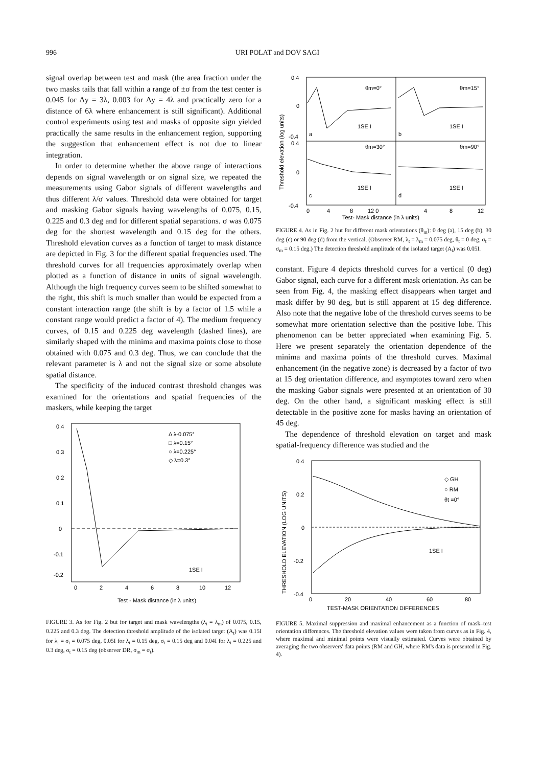996 URI POLAT and DOV SAGI
signal overlap between test and mask (the area fraction under the two masks tails that fall within a range of ±σ from the test center is 0.045 for Δy = 3λ, 0.003 for Δy = 4λ and practically zero for a distance of 6λ where enhancement is still significant). Additional control experiments using test and masks of opposite sign yielded practically the same results in the enhancement region, supporting the suggestion that enhancement effect is not due to linear integration.
In order to determine whether the above range of interactions depends on signal wavelength or on signal size, we repeated the measurements using Gabor signals of different wavelengths and thus different λ/σ values. Threshold data were obtained for target and masking Gabor signals having wavelengths of 0.075, 0.15, 0.225 and 0.3 deg and for different spatial separations. σ was 0.075 deg for the shortest wavelength and 0.15 deg for the others. Threshold elevation curves as a function of target to mask distance are depicted in Fig. 3 for the different spatial frequencies used. The threshold curves for all frequencies approximately overlap when plotted as a function of distance in units of signal wavelength. Although the high frequency curves seem to be shifted somewhat to the right, this shift is much smaller than would be expected from a constant interaction range (the shift is by a factor of 1.5 while a constant range would predict a factor of 4). The medium frequency curves, of 0.15 and 0.225 deg wavelength (dashed lines), are similarly shaped with the minima and maxima points close to those obtained with 0.075 and 0.3 deg. Thus, we can conclude that the relevant parameter is λ and not the signal size or some absolute spatial distance.
The specificity of the induced contrast threshold changes was examined for the orientations and spatial frequencies of the maskers, while keeping the target
0.4
0.3
0.2
0.1
0
-0.1
-0.2
Δ λ-0.075°
□ λ=0.15°
○ λ=0.225°
◇ λ=0.3°
1SE I
0
2
4
6
8
10
12
Test - Mask distance (in λ units)
FIGURE 3. As for Fig. 2 but for target and mask wavelengths (λ<sub>t</sub> = λ<sub>m</sub>) of 0.075, 0.15, 0.225 and 0.3 deg. The detection threshold amplitude of the isolated target (A<sub>t</sub>) was 0.15I for λ<sub>t</sub> = σ<sub>t</sub> = 0.075 deg, 0.05I for λ<sub>t</sub> = 0.15 deg, σ<sub>t</sub> = 0.15 deg and 0.04I for λ<sub>t</sub> = 0.225 and 0.3 deg, σ<sub>t</sub> = 0.15 deg (observer DR, σ<sub>m</sub> = σ<sub>t</sub>).
0.4
0
-0.4
0.4
0
-0.4
θm=0°
θm=15°
θm=30°
θm=90°
a
b
c
d
1SE I
1SE I
1SE I
1SE I
0
4
8
12 0
4
8
12
Test- Mask distance (in λ units)
Threshold elevation (log units)
FIGURE 4. As in Fig. 2 but for different mask orientations (θ<sub>m</sub>): 0 deg (a), 15 deg (b), 30 deg (c) or 90 deg (d) from the vertical. (Observer RM, λ<sub>t</sub> = λ<sub>m</sub> = 0.075 deg, θ<sub>t</sub> = 0 deg, σ<sub>t</sub> = σ<sub>m</sub> = 0.15 deg.) The detection threshold amplitude of the isolated target (A<sub>t</sub>) was 0.05I.
constant. Figure 4 depicts threshold curves for a vertical (0 deg) Gabor signal, each curve for a different mask orientation. As can be seen from Fig. 4, the masking effect disappears when target and mask differ by 90 deg, but is still apparent at 15 deg difference. Also note that the negative lobe of the threshold curves seems to be somewhat more orientation selective than the positive lobe. This phenomenon can be better appreciated when examining Fig. 5. Here we present separately the orientation dependence of the minima and maxima points of the threshold curves. Maximal enhancement (in the negative zone) is decreased by a factor of two at 15 deg orientation difference, and asymptotes toward zero when the masking Gabor signals were presented at an orientation of 30 deg. On the other hand, a significant masking effect is still detectable in the positive zone for masks having an orientation of 45 deg.
The dependence of threshold elevation on target and mask spatial-frequency difference was studied and the
0.4
0.2
0
-0.2
-0.4
◇ GH
○ RM
θt =0°
1SE I
0
20
40
60
80
TEST-MASK ORIENTATION DIFFERENCES
THRESHOLD ELEVATION (LOG UNITS)
FIGURE 5. Maximal suppression and maximal enhancement as a function of mask–test orientation differences. The threshold elevation values were taken from curves as in Fig. 4, where maximal and minimal points were visually estimated. Curves were obtained by averaging the two observers' data points (RM and GH, where RM's data is presented in Fig. 4).